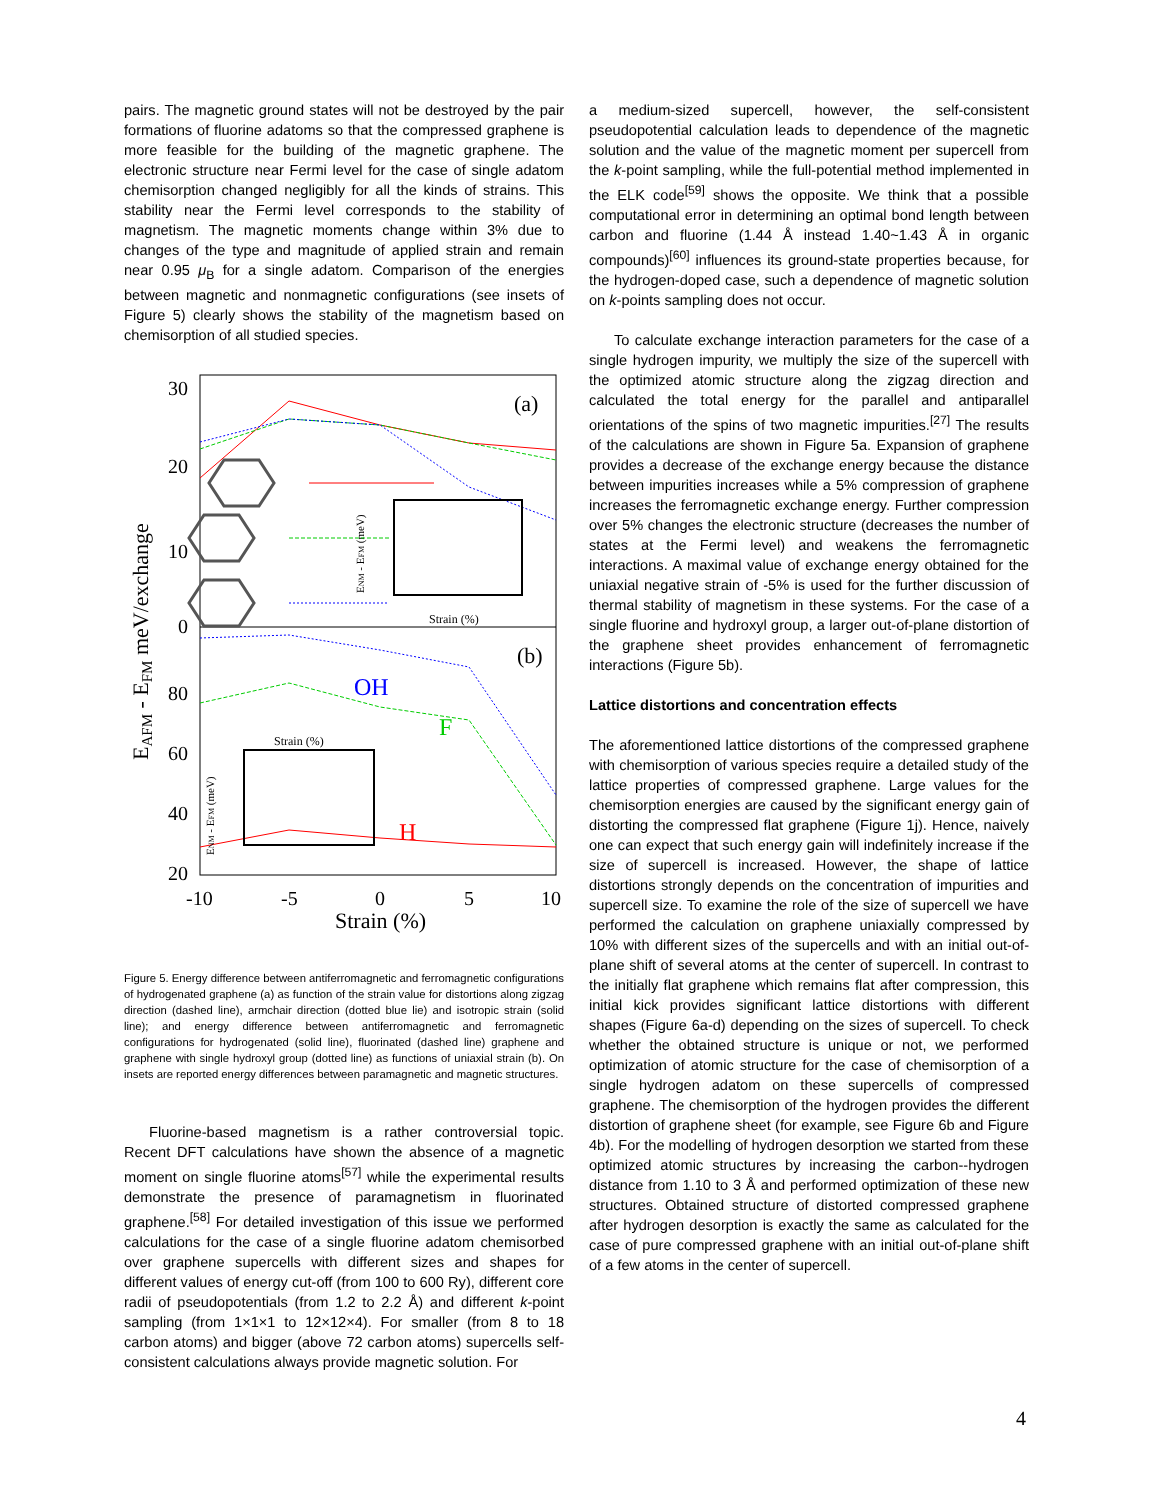pairs. The magnetic ground states will not be destroyed by the pair formations of fluorine adatoms so that the compressed graphene is more feasible for the building of the magnetic graphene. The electronic structure near Fermi level for the case of single adatom chemisorption changed negligibly for all the kinds of strains. This stability near the Fermi level corresponds to the stability of magnetism. The magnetic moments change within 3% due to changes of the type and magnitude of applied strain and remain near 0.95 μ<sub>B</sub> for a single adatom. Comparison of the energies between magnetic and nonmagnetic configurations (see insets of Figure 5) clearly shows the stability of the magnetism based on chemisorption of all studied species.
30
20
10
0
80
60
40
20
-10
-5
0
5
10
Strain (%)
EAFM - EFM meV/exchange
(a)
(b)
OH
F
H
Strain (%)
ENM - EFM (meV)
Strain (%)
ENM - EFM (meV)
Figure 5. Energy difference between antiferromagnetic and ferromagnetic configurations of hydrogenated graphene (a) as function of the strain value for distortions along zigzag direction (dashed line), armchair direction (dotted blue lie) and isotropic strain (solid line); and energy difference between antiferromagnetic and ferromagnetic configurations for hydrogenated (solid line), fluorinated (dashed line) graphene and graphene with single hydroxyl group (dotted line) as functions of uniaxial strain (b). On insets are reported energy differences between paramagnetic and magnetic structures.
Fluorine-based magnetism is a rather controversial topic. Recent DFT calculations have shown the absence of a magnetic moment on single fluorine atoms<sup>[57]</sup> while the experimental results demonstrate the presence of paramagnetism in fluorinated graphene.<sup>[58]</sup> For detailed investigation of this issue we performed calculations for the case of a single fluorine adatom chemisorbed over graphene supercells with different sizes and shapes for different values of energy cut-off (from 100 to 600 Ry), different core radii of pseudopotentials (from 1.2 to 2.2 Å) and different k-point sampling (from 1×1×1 to 12×12×4). For smaller (from 8 to 18 carbon atoms) and bigger (above 72 carbon atoms) supercells self-consistent calculations always provide magnetic solution. For
a medium-sized supercell, however, the self-consistent pseudopotential calculation leads to dependence of the magnetic solution and the value of the magnetic moment per supercell from the k-point sampling, while the full-potential method implemented in the ELK code<sup>[59]</sup> shows the opposite. We think that a possible computational error in determining an optimal bond length between carbon and fluorine (1.44 Å instead 1.40~1.43 Å in organic compounds)<sup>[60]</sup> influences its ground-state properties because, for the hydrogen-doped case, such a dependence of magnetic solution on k-points sampling does not occur.
To calculate exchange interaction parameters for the case of a single hydrogen impurity, we multiply the size of the supercell with the optimized atomic structure along the zigzag direction and calculated the total energy for the parallel and antiparallel orientations of the spins of two magnetic impurities.<sup>[27]</sup> The results of the calculations are shown in Figure 5a. Expansion of graphene provides a decrease of the exchange energy because the distance between impurities increases while a 5% compression of graphene increases the ferromagnetic exchange energy. Further compression over 5% changes the electronic structure (decreases the number of states at the Fermi level) and weakens the ferromagnetic interactions. A maximal value of exchange energy obtained for the uniaxial negative strain of -5% is used for the further discussion of thermal stability of magnetism in these systems. For the case of a single fluorine and hydroxyl group, a larger out-of-plane distortion of the graphene sheet provides enhancement of ferromagnetic interactions (Figure 5b).
Lattice distortions and concentration effects
The aforementioned lattice distortions of the compressed graphene with chemisorption of various species require a detailed study of the lattice properties of compressed graphene. Large values for the chemisorption energies are caused by the significant energy gain of distorting the compressed flat graphene (Figure 1j). Hence, naively one can expect that such energy gain will indefinitely increase if the size of supercell is increased. However, the shape of lattice distortions strongly depends on the concentration of impurities and supercell size. To examine the role of the size of supercell we have performed the calculation on graphene uniaxially compressed by 10% with different sizes of the supercells and with an initial out-of-plane shift of several atoms at the center of supercell. In contrast to the initially flat graphene which remains flat after compression, this initial kick provides significant lattice distortions with different shapes (Figure 6a-d) depending on the sizes of supercell. To check whether the obtained structure is unique or not, we performed optimization of atomic structure for the case of chemisorption of a single hydrogen adatom on these supercells of compressed graphene. The chemisorption of the hydrogen provides the different distortion of graphene sheet (for example, see Figure 6b and Figure 4b). For the modelling of hydrogen desorption we started from these optimized atomic structures by increasing the carbon--hydrogen distance from 1.10 to 3 Å and performed optimization of these new structures. Obtained structure of distorted compressed graphene after hydrogen desorption is exactly the same as calculated for the case of pure compressed graphene with an initial out-of-plane shift of a few atoms in the center of supercell.
4